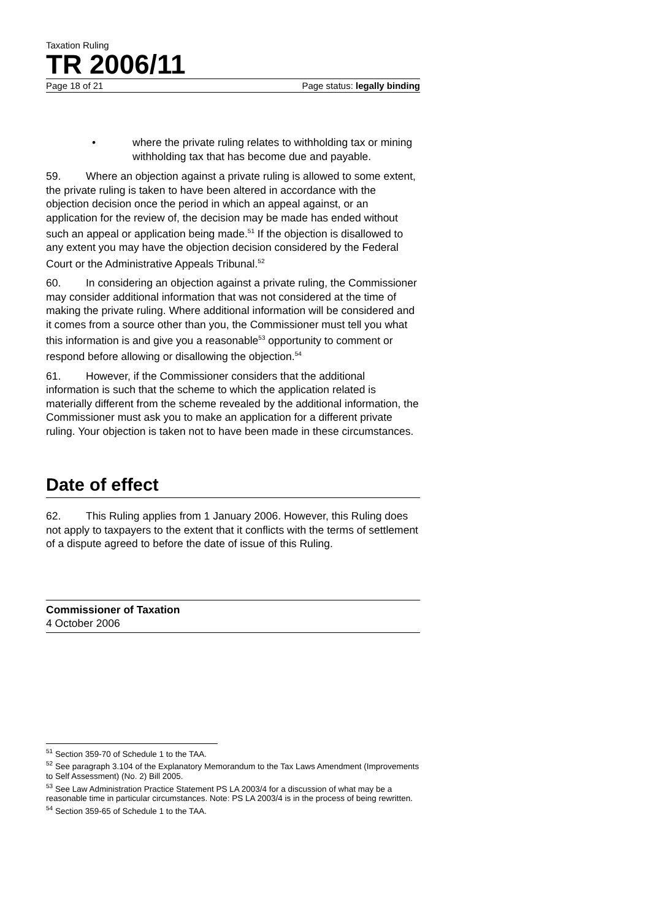Taxation Ruling
TR 2006/11
Page 18 of 21 Page status: legally binding
• where the private ruling relates to withholding tax or mining withholding tax that has become due and payable.
59. Where an objection against a private ruling is allowed to some extent, the private ruling is taken to have been altered in accordance with the objection decision once the period in which an appeal against, or an application for the review of, the decision may be made has ended without such an appeal or application being made.<sup>51</sup> If the objection is disallowed to any extent you may have the objection decision considered by the Federal Court or the Administrative Appeals Tribunal.<sup>52</sup>
60. In considering an objection against a private ruling, the Commissioner may consider additional information that was not considered at the time of making the private ruling. Where additional information will be considered and it comes from a source other than you, the Commissioner must tell you what this information is and give you a reasonable<sup>53</sup> opportunity to comment or respond before allowing or disallowing the objection.<sup>54</sup>
61. However, if the Commissioner considers that the additional information is such that the scheme to which the application related is materially different from the scheme revealed by the additional information, the Commissioner must ask you to make an application for a different private ruling. Your objection is taken not to have been made in these circumstances.
Date of effect
62. This Ruling applies from 1 January 2006. However, this Ruling does not apply to taxpayers to the extent that it conflicts with the terms of settlement of a dispute agreed to before the date of issue of this Ruling.
Commissioner of Taxation
4 October 2006
<sup>51</sup> Section 359-70 of Schedule 1 to the TAA.
<sup>52</sup> See paragraph 3.104 of the Explanatory Memorandum to the Tax Laws Amendment (Improvements to Self Assessment) (No. 2) Bill 2005.
<sup>53</sup> See Law Administration Practice Statement PS LA 2003/4 for a discussion of what may be a reasonable time in particular circumstances. Note: PS LA 2003/4 is in the process of being rewritten.
<sup>54</sup> Section 359-65 of Schedule 1 to the TAA.